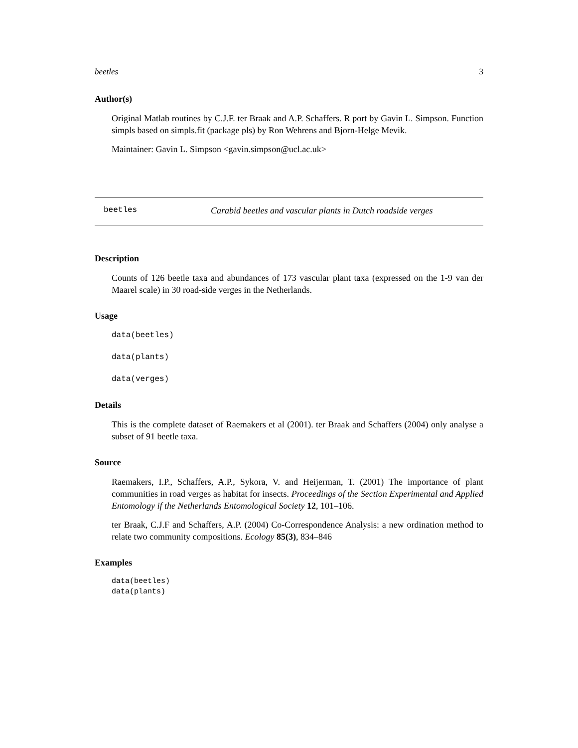beetles 3
Author(s)
Original Matlab routines by C.J.F. ter Braak and A.P. Schaffers. R port by Gavin L. Simpson. Function simpls based on simpls.fit (package pls) by Ron Wehrens and Bjorn-Helge Mevik.
Maintainer: Gavin L. Simpson <gavin.simpson@ucl.ac.uk>
beetles Carabid beetles and vascular plants in Dutch roadside verges
Description
Counts of 126 beetle taxa and abundances of 173 vascular plant taxa (expressed on the 1-9 van der Maarel scale) in 30 road-side verges in the Netherlands.
Usage
data(beetles)
data(plants)
data(verges)
Details
This is the complete dataset of Raemakers et al (2001). ter Braak and Schaffers (2004) only analyse a subset of 91 beetle taxa.
Source
Raemakers, I.P., Schaffers, A.P., Sykora, V. and Heijerman, T. (2001) The importance of plant communities in road verges as habitat for insects. Proceedings of the Section Experimental and Applied Entomology if the Netherlands Entomological Society 12, 101–106.
ter Braak, C.J.F and Schaffers, A.P. (2004) Co-Correspondence Analysis: a new ordination method to relate two community compositions. Ecology 85(3), 834–846
Examples
data(beetles)
data(plants)